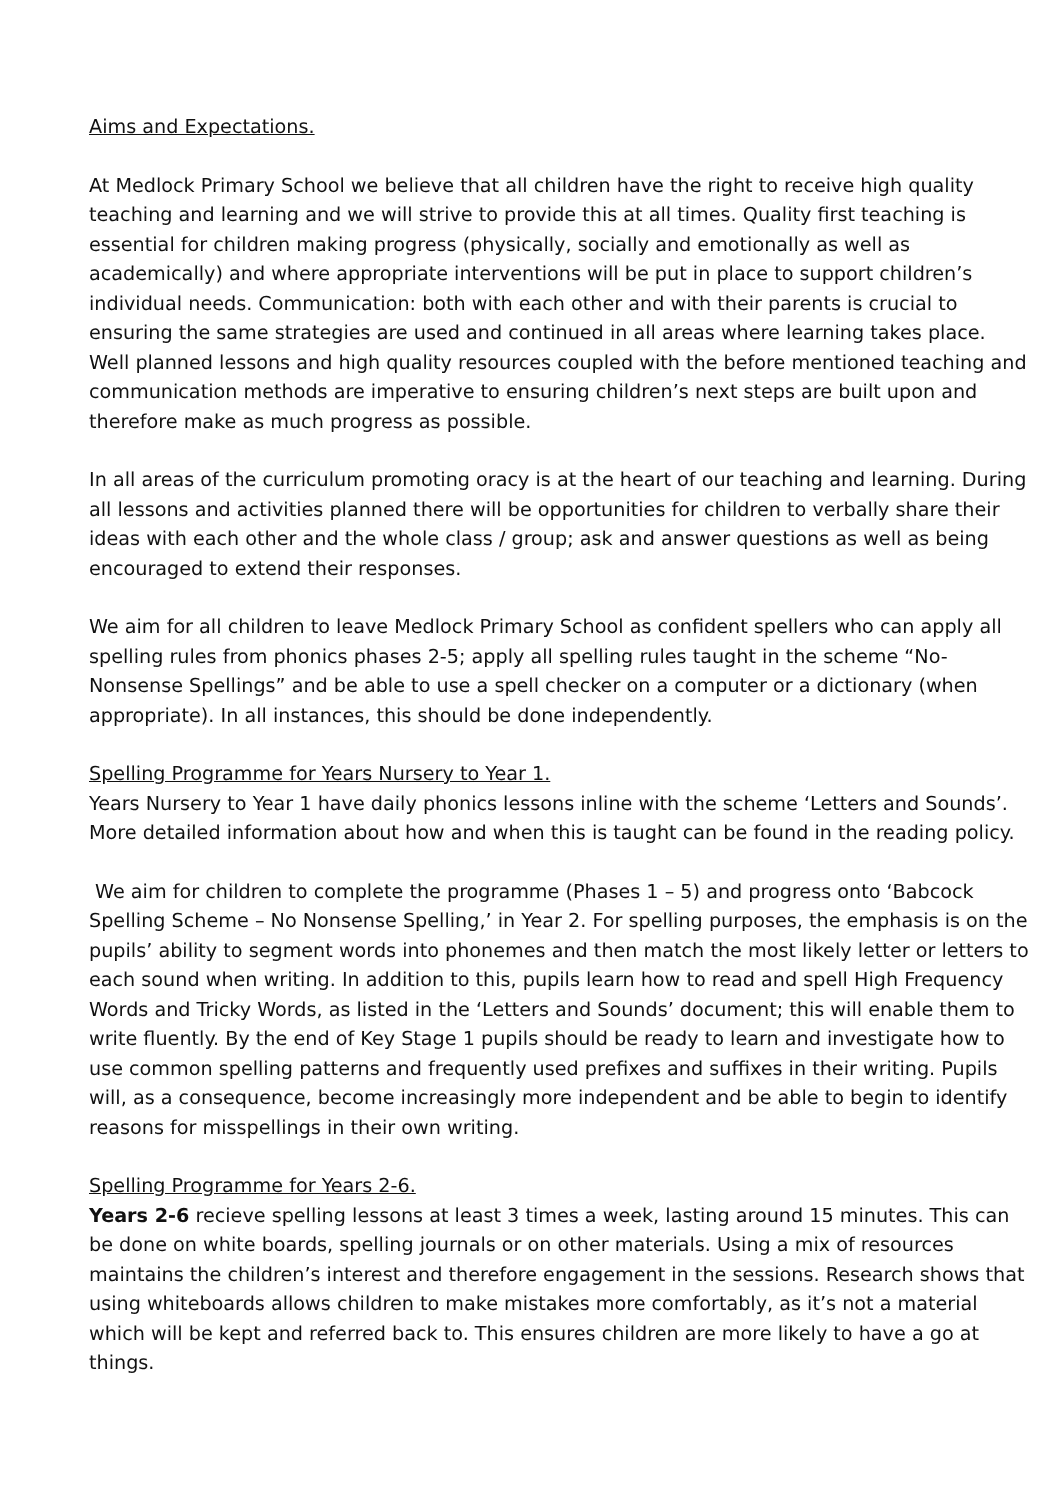Aims and Expectations.
At Medlock Primary School we believe that all children have the right to receive high quality teaching and learning and we will strive to provide this at all times. Quality first teaching is essential for children making progress (physically, socially and emotionally as well as academically) and where appropriate interventions will be put in place to support children’s individual needs. Communication: both with each other and with their parents is crucial to ensuring the same strategies are used and continued in all areas where learning takes place. Well planned lessons and high quality resources coupled with the before mentioned teaching and communication methods are imperative to ensuring children’s next steps are built upon and therefore make as much progress as possible.
In all areas of the curriculum promoting oracy is at the heart of our teaching and learning. During all lessons and activities planned there will be opportunities for children to verbally share their ideas with each other and the whole class / group; ask and answer questions as well as being encouraged to extend their responses.
We aim for all children to leave Medlock Primary School as confident spellers who can apply all spelling rules from phonics phases 2-5; apply all spelling rules taught in the scheme “No-Nonsense Spellings” and be able to use a spell checker on a computer or a dictionary (when appropriate). In all instances, this should be done independently.
Spelling Programme for Years Nursery to Year 1.
Years Nursery to Year 1 have daily phonics lessons inline with the scheme ‘Letters and Sounds’. More detailed information about how and when this is taught can be found in the reading policy.
We aim for children to complete the programme (Phases 1 – 5) and progress onto ‘Babcock Spelling Scheme – No Nonsense Spelling,’ in Year 2. For spelling purposes, the emphasis is on the pupils’ ability to segment words into phonemes and then match the most likely letter or letters to each sound when writing. In addition to this, pupils learn how to read and spell High Frequency Words and Tricky Words, as listed in the ‘Letters and Sounds’ document; this will enable them to write fluently. By the end of Key Stage 1 pupils should be ready to learn and investigate how to use common spelling patterns and frequently used prefixes and suffixes in their writing. Pupils will, as a consequence, become increasingly more independent and be able to begin to identify reasons for misspellings in their own writing.
Spelling Programme for Years 2-6.
Years 2-6 recieve spelling lessons at least 3 times a week, lasting around 15 minutes. This can be done on white boards, spelling journals or on other materials. Using a mix of resources maintains the children’s interest and therefore engagement in the sessions. Research shows that using whiteboards allows children to make mistakes more comfortably, as it’s not a material which will be kept and referred back to. This ensures children are more likely to have a go at things.